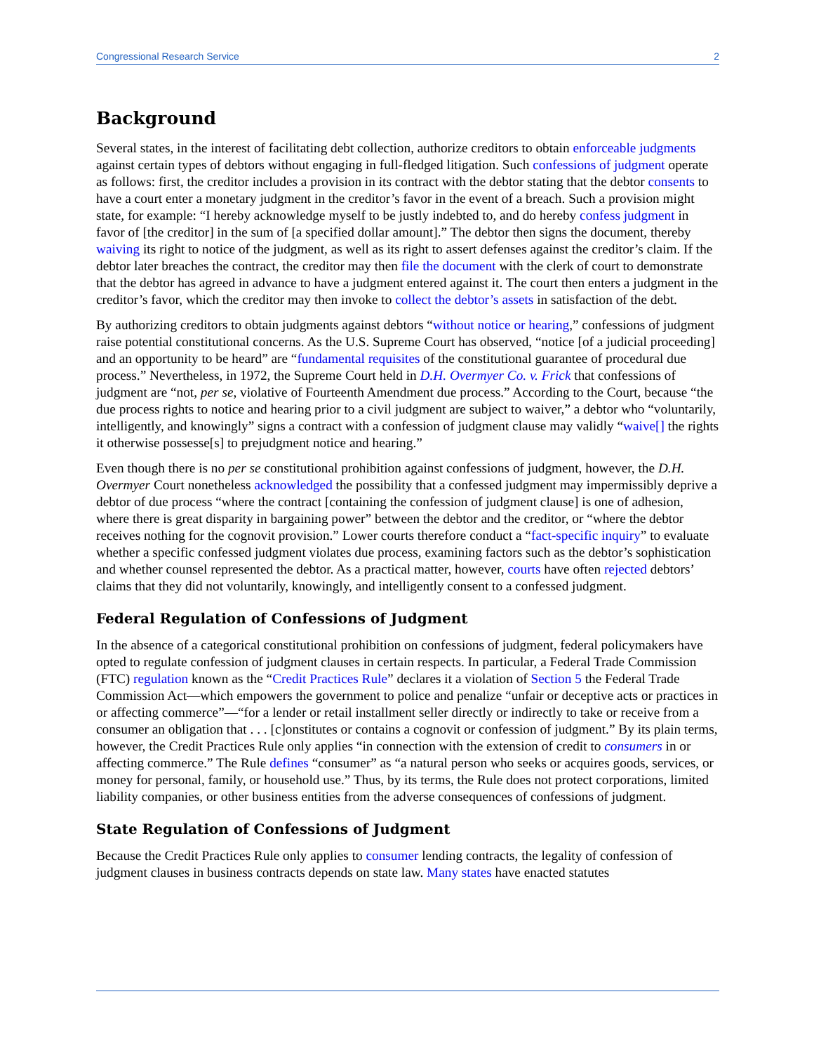Congressional Research Service 2
Background
Several states, in the interest of facilitating debt collection, authorize creditors to obtain enforceable judgments against certain types of debtors without engaging in full-fledged litigation. Such confessions of judgment operate as follows: first, the creditor includes a provision in its contract with the debtor stating that the debtor consents to have a court enter a monetary judgment in the creditor’s favor in the event of a breach. Such a provision might state, for example: “I hereby acknowledge myself to be justly indebted to, and do hereby confess judgment in favor of [the creditor] in the sum of [a specified dollar amount].” The debtor then signs the document, thereby waiving its right to notice of the judgment, as well as its right to assert defenses against the creditor’s claim. If the debtor later breaches the contract, the creditor may then file the document with the clerk of court to demonstrate that the debtor has agreed in advance to have a judgment entered against it. The court then enters a judgment in the creditor’s favor, which the creditor may then invoke to collect the debtor’s assets in satisfaction of the debt.
By authorizing creditors to obtain judgments against debtors “without notice or hearing,” confessions of judgment raise potential constitutional concerns. As the U.S. Supreme Court has observed, “notice [of a judicial proceeding] and an opportunity to be heard” are “fundamental requisites of the constitutional guarantee of procedural due process.” Nevertheless, in 1972, the Supreme Court held in D.H. Overmyer Co. v. Frick that confessions of judgment are “not, per se, violative of Fourteenth Amendment due process.” According to the Court, because “the due process rights to notice and hearing prior to a civil judgment are subject to waiver,” a debtor who “voluntarily, intelligently, and knowingly” signs a contract with a confession of judgment clause may validly “waive[] the rights it otherwise possesse[s] to prejudgment notice and hearing.”
Even though there is no per se constitutional prohibition against confessions of judgment, however, the D.H. Overmyer Court nonetheless acknowledged the possibility that a confessed judgment may impermissibly deprive a debtor of due process “where the contract [containing the confession of judgment clause] is one of adhesion, where there is great disparity in bargaining power” between the debtor and the creditor, or “where the debtor receives nothing for the cognovit provision.” Lower courts therefore conduct a “fact-specific inquiry” to evaluate whether a specific confessed judgment violates due process, examining factors such as the debtor’s sophistication and whether counsel represented the debtor. As a practical matter, however, courts have often rejected debtors’ claims that they did not voluntarily, knowingly, and intelligently consent to a confessed judgment.
Federal Regulation of Confessions of Judgment
In the absence of a categorical constitutional prohibition on confessions of judgment, federal policymakers have opted to regulate confession of judgment clauses in certain respects. In particular, a Federal Trade Commission (FTC) regulation known as the “Credit Practices Rule” declares it a violation of Section 5 the Federal Trade Commission Act—which empowers the government to police and penalize “unfair or deceptive acts or practices in or affecting commerce”—“for a lender or retail installment seller directly or indirectly to take or receive from a consumer an obligation that . . . [c]onstitutes or contains a cognovit or confession of judgment.” By its plain terms, however, the Credit Practices Rule only applies “in connection with the extension of credit to consumers in or affecting commerce.” The Rule defines “consumer” as “a natural person who seeks or acquires goods, services, or money for personal, family, or household use.” Thus, by its terms, the Rule does not protect corporations, limited liability companies, or other business entities from the adverse consequences of confessions of judgment.
State Regulation of Confessions of Judgment
Because the Credit Practices Rule only applies to consumer lending contracts, the legality of confession of judgment clauses in business contracts depends on state law. Many states have enacted statutes